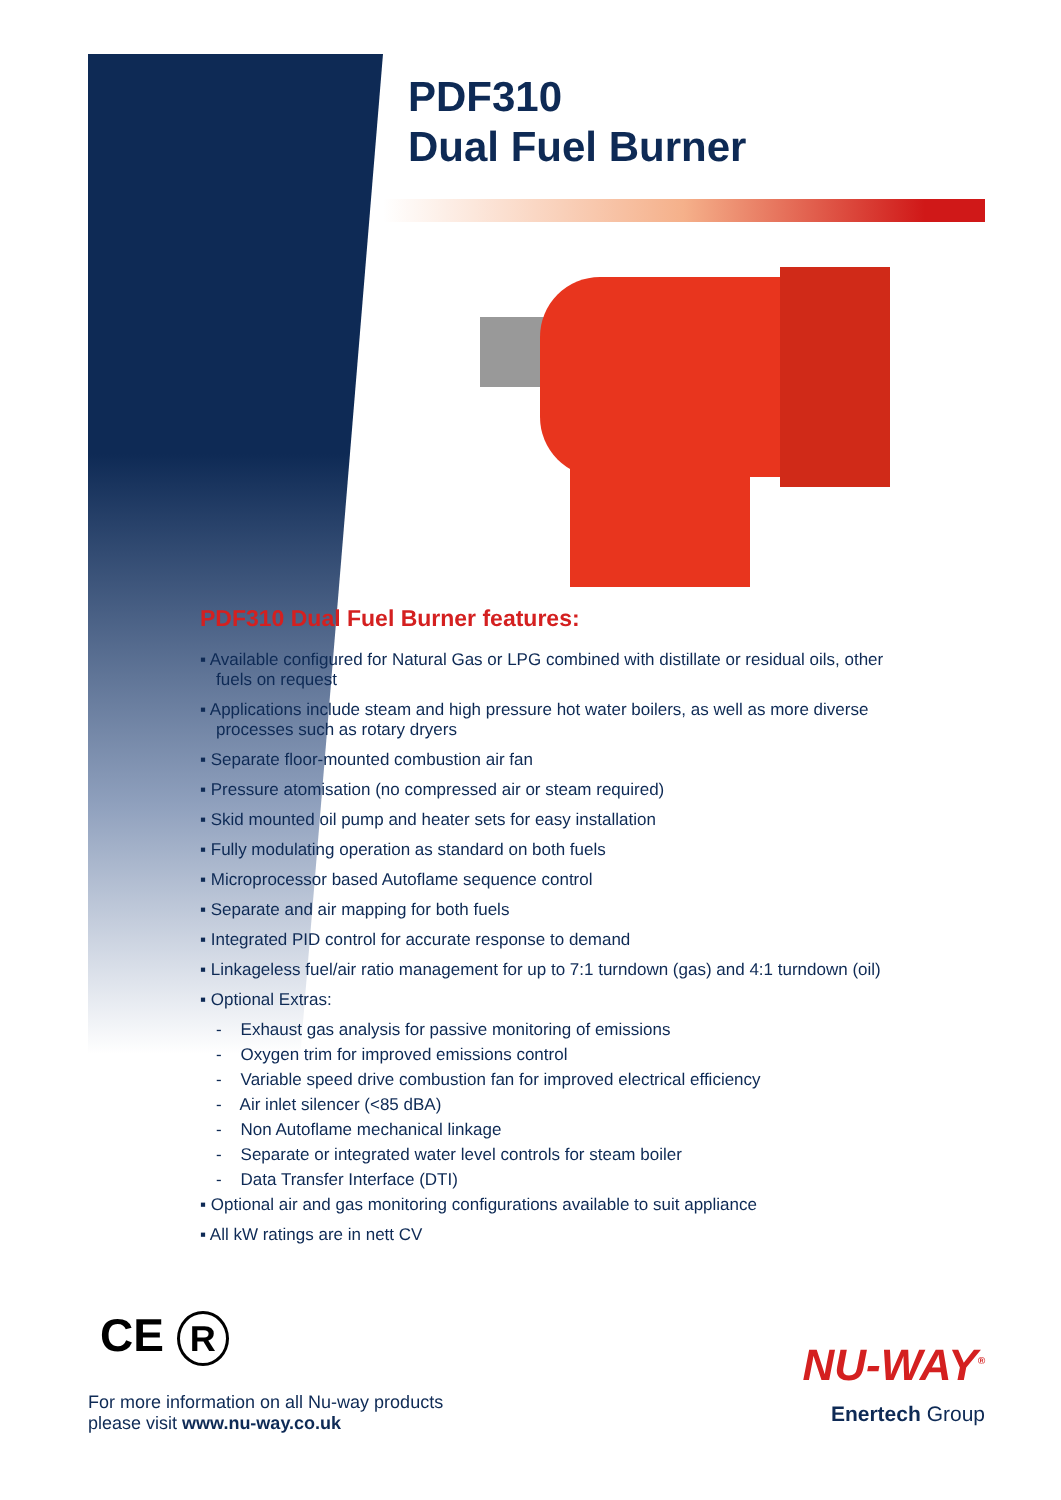PDF310
Dual Fuel Burner
PDF310 Dual Fuel Burner features:
▪ Available configured for Natural Gas or LPG combined with distillate or residual oils, other fuels on request
▪ Applications include steam and high pressure hot water boilers, as well as more diverse processes such as rotary dryers
▪ Separate floor-mounted combustion air fan
▪ Pressure atomisation (no compressed air or steam required)
▪ Skid mounted oil pump and heater sets for easy installation
▪ Fully modulating operation as standard on both fuels
▪ Microprocessor based Autoflame sequence control
▪ Separate and air mapping for both fuels
▪ Integrated PID control for accurate response to demand
▪ Linkageless fuel/air ratio management for up to 7:1 turndown (gas) and 4:1 turndown (oil)
▪ Optional Extras:
- Exhaust gas analysis for passive monitoring of emissions
- Oxygen trim for improved emissions control
- Variable speed drive combustion fan for improved electrical efficiency
- Air inlet silencer (<85 dBA)
- Non Autoflame mechanical linkage
- Separate or integrated water level controls for steam boiler
- Data Transfer Interface (DTI)
▪ Optional air and gas monitoring configurations available to suit appliance
▪ All kW ratings are in nett CV
CE R
For more information on all Nu-way products
please visit www.nu-way.co.uk
NU-WAY<sup>®</sup>
Enertech Group